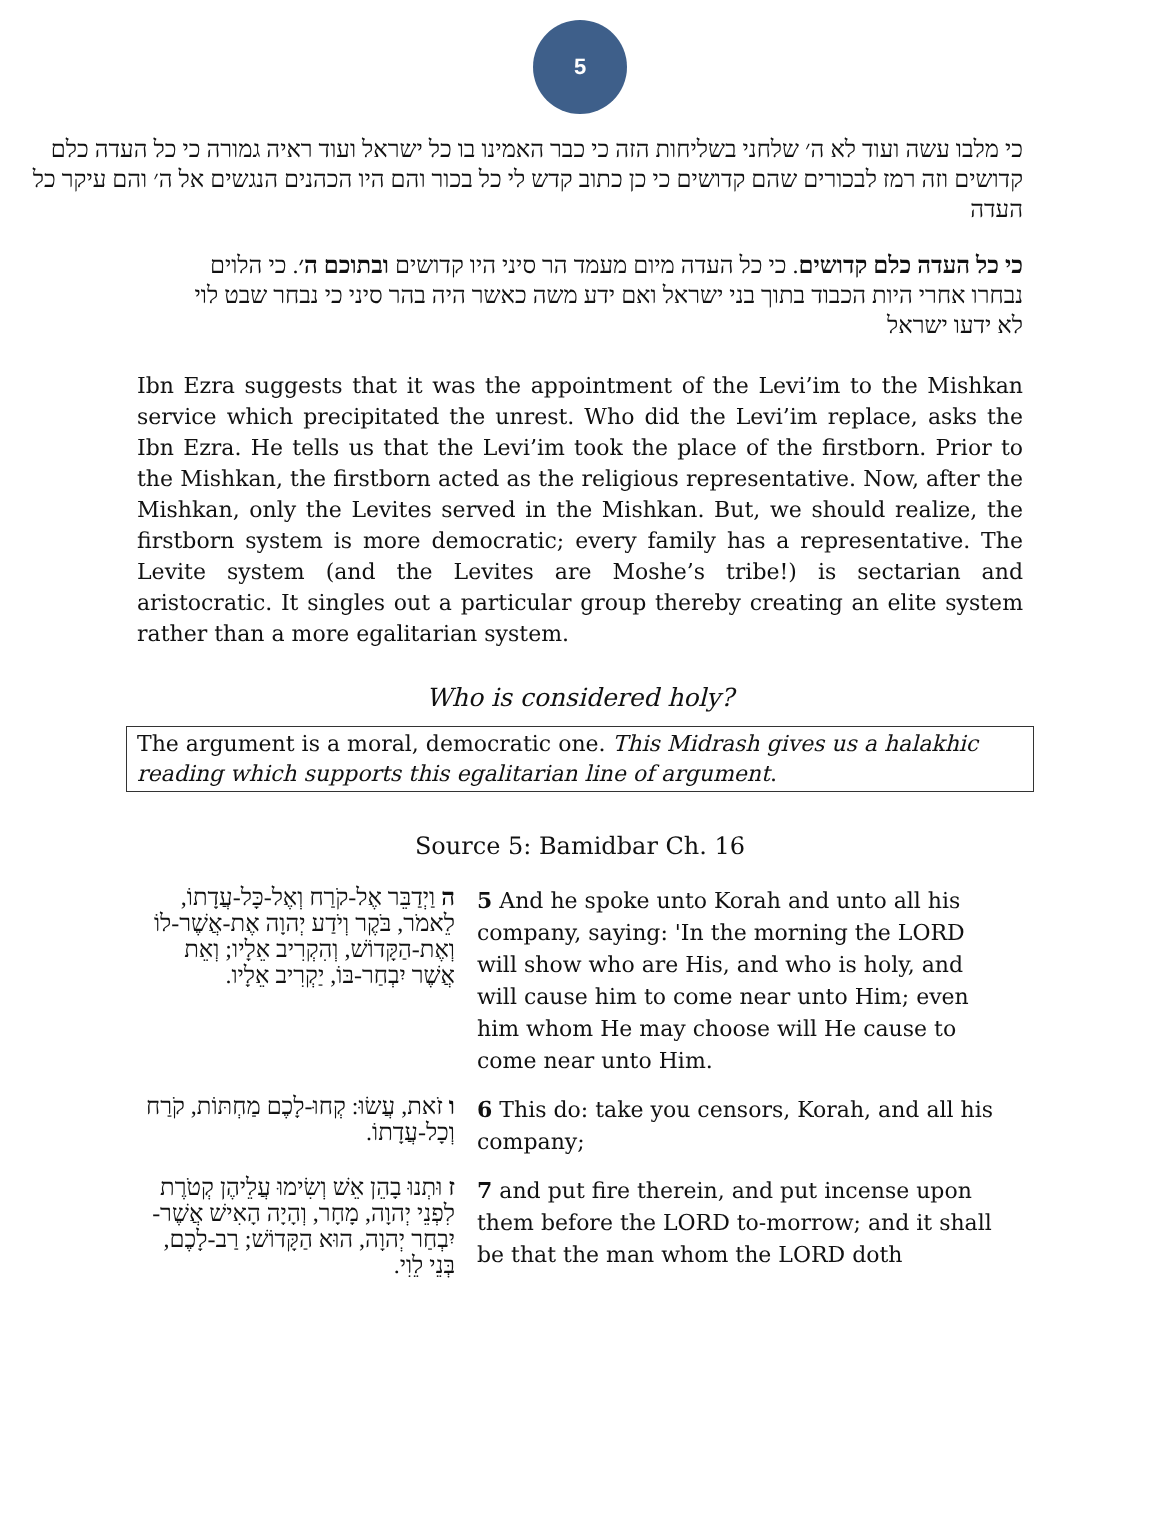5
כי מלבו עשה ועוד לא ה׳ שלחני בשליחות הזה כי כבר האמינו בו כל ישראל ועוד ראיה גמורה כי כל העדה כלם קדושים וזה רמז לבכורים שהם קדושים כי כן כתוב קדש לי כל בכור והם היו הכהנים הנגשים אל ה׳ והם עיקר כל העדה
כי כל העדה כלם קדושים. כי כל העדה מיום מעמד הר סיני היו קדושים ובתוכם ה׳. כי הלוים נבחרו אחרי היות הכבוד בתוך בני ישראל ואם ידע משה כאשר היה בהר סיני כי נבחר שבט לוי לא ידעו ישראל
Ibn Ezra suggests that it was the appointment of the Levi’im to the Mishkan service which precipitated the unrest. Who did the Levi’im replace, asks the Ibn Ezra. He tells us that the Levi’im took the place of the firstborn. Prior to the Mishkan, the firstborn acted as the religious representative. Now, after the Mishkan, only the Levites served in the Mishkan. But, we should realize, the firstborn system is more democratic; every family has a representative. The Levite system (and the Levites are Moshe’s tribe!) is sectarian and aristocratic. It singles out a particular group thereby creating an elite system rather than a more egalitarian system.
Who is considered holy?
The argument is a moral, democratic one. This Midrash gives us a halakhic reading which supports this egalitarian line of argument.
Source 5: Bamidbar Ch. 16
| ה וַיְדַבֵּר אֶל-קֹרַח וְאֶל-כָּל-עֲדָתוֹ, לֵאמֹר, בֹּקֶר וְיֹדַע יְהוָה אֶת-אֲשֶׁר-לוֹ וְאֶת-הַקָּדוֹשׁ, וְהִקְרִיב אֵלָיו; וְאֵת אֲשֶׁר יִבְחַר-בּוֹ, יַקְרִיב אֵלָיו. | 5 And he spoke unto Korah and unto all his company, saying: 'In the morning the LORD will show who are His, and who is holy, and will cause him to come near unto Him; even him whom He may choose will He cause to come near unto Him. |
| ו זֹאת, עֲשׂוּ: קְחוּ-לָכֶם מַחְתּוֹת, קֹרַח וְכָל-עֲדָתוֹ. | 6 This do: take you censors, Korah, and all his company; |
| ז וּתְנוּ בָהֵן אֵשׁ וְשִׂימוּ עֲלֵיהֶן קְטֹרֶת לִפְנֵי יְהוָה, מָחָר, וְהָיָה הָאִישׁ אֲשֶׁר-יִבְחַר יְהוָה, הוּא הַקָּדוֹשׁ; רַב-לָכֶם, בְּנֵי לֵוִי. | 7 and put fire therein, and put incense upon them before the LORD to-morrow; and it shall be that the man whom the LORD doth |